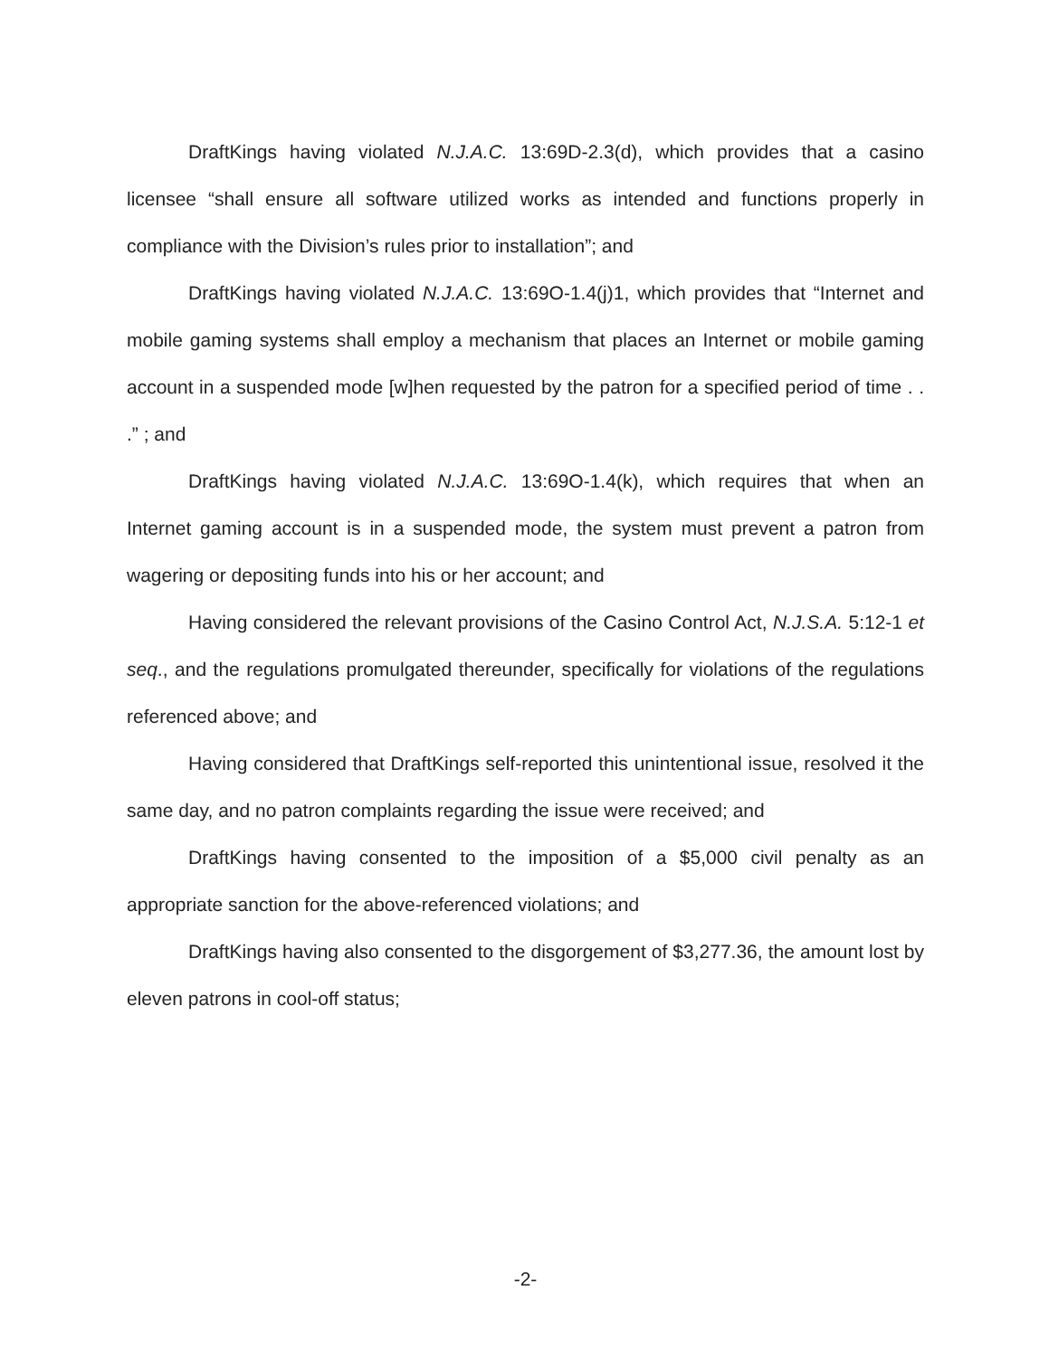DraftKings having violated N.J.A.C. 13:69D-2.3(d), which provides that a casino licensee “shall ensure all software utilized works as intended and functions properly in compliance with the Division’s rules prior to installation”; and
DraftKings having violated N.J.A.C. 13:69O-1.4(j)1, which provides that “Internet and mobile gaming systems shall employ a mechanism that places an Internet or mobile gaming account in a suspended mode [w]hen requested by the patron for a specified period of time . . .” ; and
DraftKings having violated N.J.A.C. 13:69O-1.4(k), which requires that when an Internet gaming account is in a suspended mode, the system must prevent a patron from wagering or depositing funds into his or her account; and
Having considered the relevant provisions of the Casino Control Act, N.J.S.A. 5:12-1 et seq., and the regulations promulgated thereunder, specifically for violations of the regulations referenced above; and
Having considered that DraftKings self-reported this unintentional issue, resolved it the same day, and no patron complaints regarding the issue were received; and
DraftKings having consented to the imposition of a $5,000 civil penalty as an appropriate sanction for the above-referenced violations; and
DraftKings having also consented to the disgorgement of $3,277.36, the amount lost by eleven patrons in cool-off status;
-2-